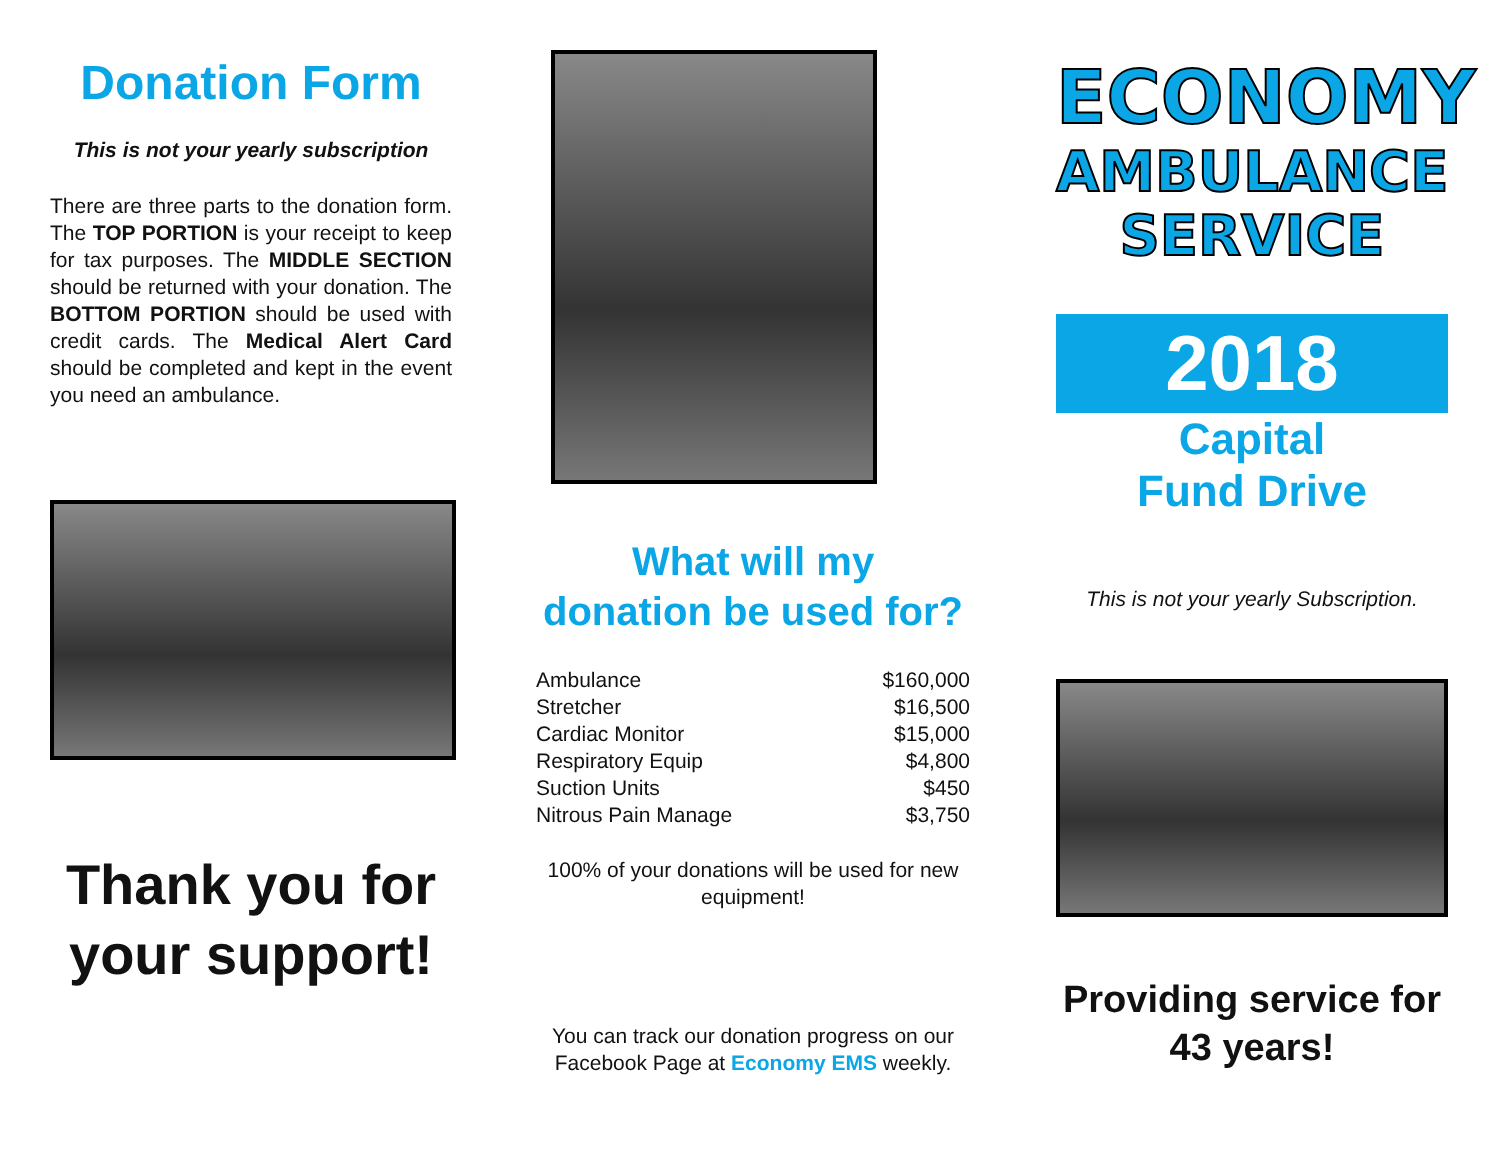Donation Form
This is not your yearly subscription
There are three parts to the donation form. The TOP PORTION is your receipt to keep for tax purposes. The MIDDLE SECTION should be returned with your donation. The BOTTOM PORTION should be used with credit cards. The Medical Alert Card should be completed and kept in the event you need an ambulance.
Thank you for your support!
What will my
donation be used for?
| Ambulance | $160,000 |
| Stretcher | $16,500 |
| Cardiac Monitor | $15,000 |
| Respiratory Equip | $4,800 |
| Suction Units | $450 |
| Nitrous Pain Manage | $3,750 |
100% of your donations will be used for new equipment!
You can track our donation progress on our Facebook Page at Economy EMS weekly.
ECONOMY
AMBULANCE
SERVICE
2018
Capital
Fund Drive
This is not your yearly Subscription.
Providing service for 43 years!